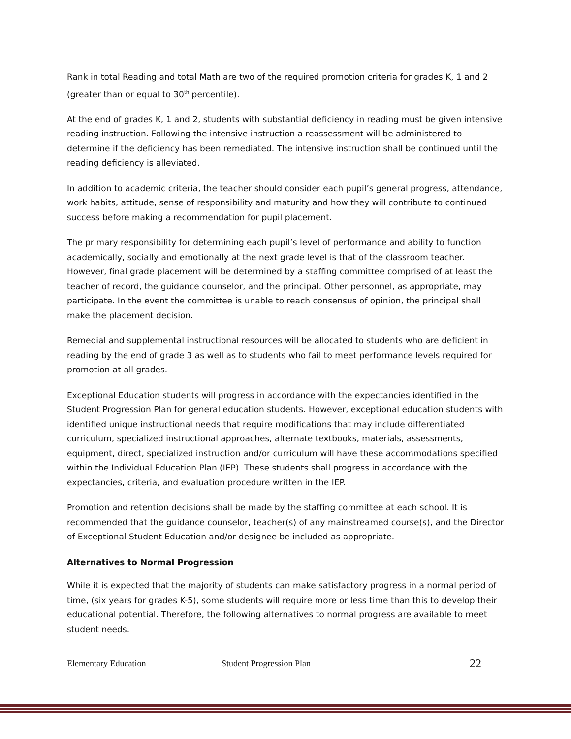Rank in total Reading and total Math are two of the required promotion criteria for grades K, 1 and 2 (greater than or equal to 30<sup>th</sup> percentile).
At the end of grades K, 1 and 2, students with substantial deficiency in reading must be given intensive reading instruction. Following the intensive instruction a reassessment will be administered to determine if the deficiency has been remediated. The intensive instruction shall be continued until the reading deficiency is alleviated.
In addition to academic criteria, the teacher should consider each pupil’s general progress, attendance, work habits, attitude, sense of responsibility and maturity and how they will contribute to continued success before making a recommendation for pupil placement.
The primary responsibility for determining each pupil’s level of performance and ability to function academically, socially and emotionally at the next grade level is that of the classroom teacher. However, final grade placement will be determined by a staffing committee comprised of at least the teacher of record, the guidance counselor, and the principal. Other personnel, as appropriate, may participate. In the event the committee is unable to reach consensus of opinion, the principal shall make the placement decision.
Remedial and supplemental instructional resources will be allocated to students who are deficient in reading by the end of grade 3 as well as to students who fail to meet performance levels required for promotion at all grades.
Exceptional Education students will progress in accordance with the expectancies identified in the Student Progression Plan for general education students. However, exceptional education students with identified unique instructional needs that require modifications that may include differentiated curriculum, specialized instructional approaches, alternate textbooks, materials, assessments, equipment, direct, specialized instruction and/or curriculum will have these accommodations specified within the Individual Education Plan (IEP). These students shall progress in accordance with the expectancies, criteria, and evaluation procedure written in the IEP.
Promotion and retention decisions shall be made by the staffing committee at each school. It is recommended that the guidance counselor, teacher(s) of any mainstreamed course(s), and the Director of Exceptional Student Education and/or designee be included as appropriate.
Alternatives to Normal Progression
While it is expected that the majority of students can make satisfactory progress in a normal period of time, (six years for grades K-5), some students will require more or less time than this to develop their educational potential. Therefore, the following alternatives to normal progress are available to meet student needs.
Elementary Education Student Progression Plan 22